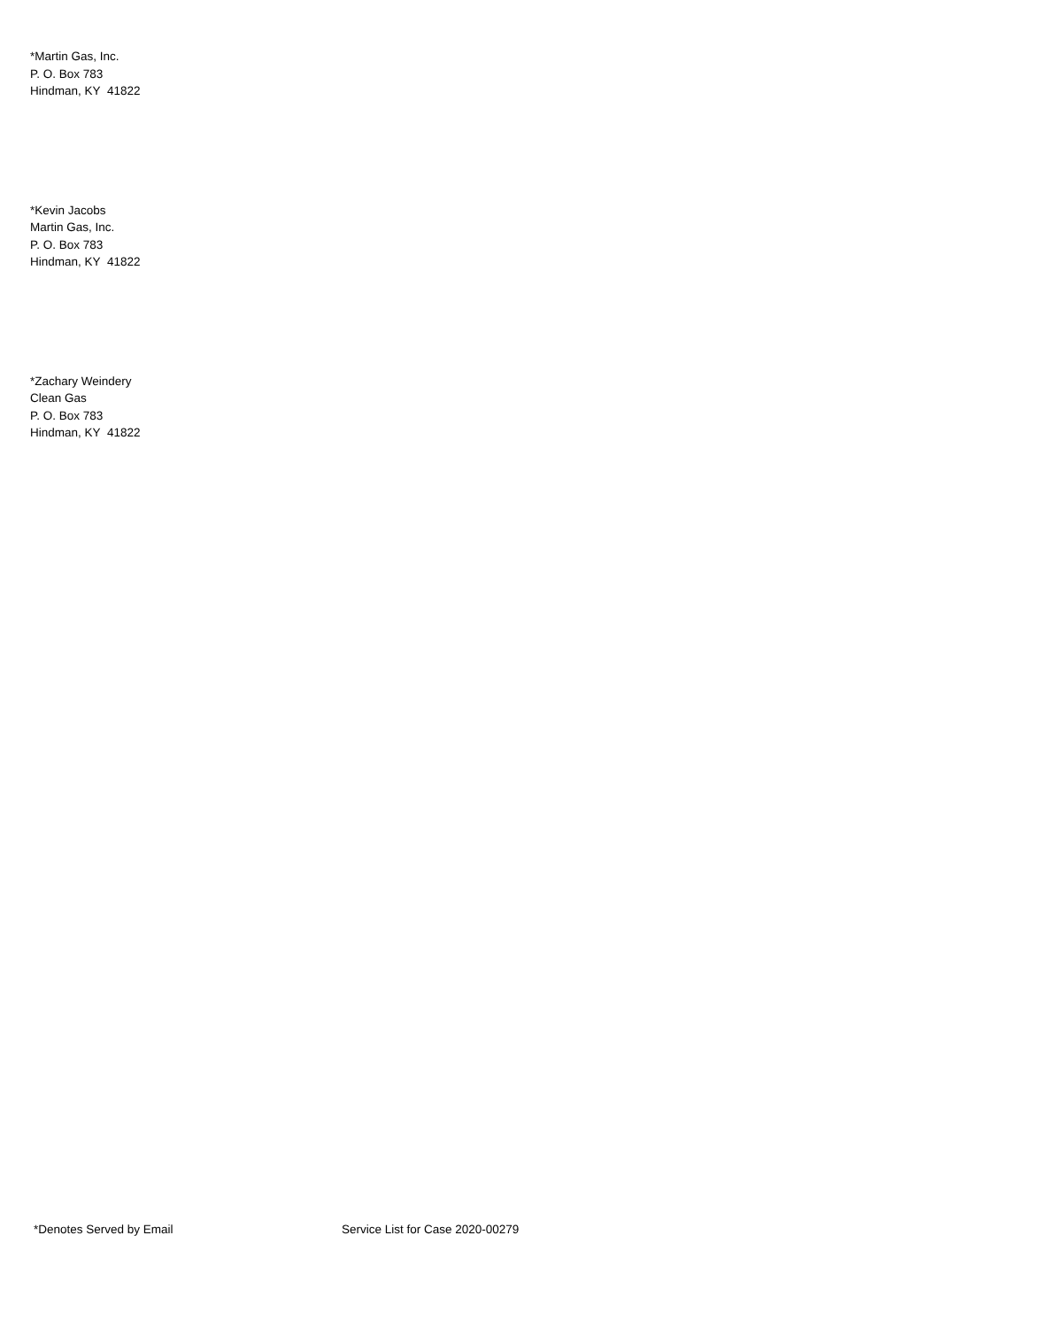*Martin Gas, Inc.
P. O. Box 783
Hindman, KY 41822
*Kevin Jacobs
Martin Gas, Inc.
P. O. Box 783
Hindman, KY 41822
*Zachary Weindery
Clean Gas
P. O. Box 783
Hindman, KY 41822
*Denotes Served by Email Service List for Case 2020-00279